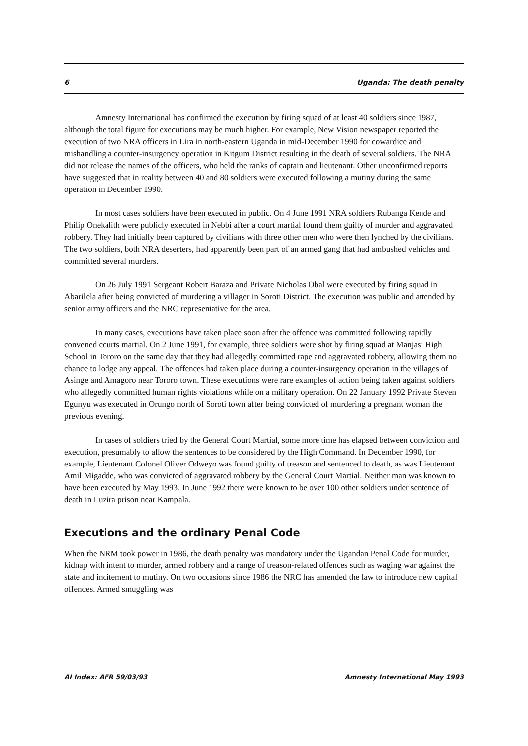6 Uganda: The death penalty
Amnesty International has confirmed the execution by firing squad of at least 40 soldiers since 1987, although the total figure for executions may be much higher. For example, New Vision newspaper reported the execution of two NRA officers in Lira in north-eastern Uganda in mid-December 1990 for cowardice and mishandling a counter-insurgency operation in Kitgum District resulting in the death of several soldiers. The NRA did not release the names of the officers, who held the ranks of captain and lieutenant. Other unconfirmed reports have suggested that in reality between 40 and 80 soldiers were executed following a mutiny during the same operation in December 1990.
In most cases soldiers have been executed in public. On 4 June 1991 NRA soldiers Rubanga Kende and Philip Onekalith were publicly executed in Nebbi after a court martial found them guilty of murder and aggravated robbery. They had initially been captured by civilians with three other men who were then lynched by the civilians. The two soldiers, both NRA deserters, had apparently been part of an armed gang that had ambushed vehicles and committed several murders.
On 26 July 1991 Sergeant Robert Baraza and Private Nicholas Obal were executed by firing squad in Abarilela after being convicted of murdering a villager in Soroti District. The execution was public and attended by senior army officers and the NRC representative for the area.
In many cases, executions have taken place soon after the offence was committed following rapidly convened courts martial. On 2 June 1991, for example, three soldiers were shot by firing squad at Manjasi High School in Tororo on the same day that they had allegedly committed rape and aggravated robbery, allowing them no chance to lodge any appeal. The offences had taken place during a counter-insurgency operation in the villages of Asinge and Amagoro near Tororo town. These executions were rare examples of action being taken against soldiers who allegedly committed human rights violations while on a military operation. On 22 January 1992 Private Steven Egunyu was executed in Orungo north of Soroti town after being convicted of murdering a pregnant woman the previous evening.
In cases of soldiers tried by the General Court Martial, some more time has elapsed between conviction and execution, presumably to allow the sentences to be considered by the High Command. In December 1990, for example, Lieutenant Colonel Oliver Odweyo was found guilty of treason and sentenced to death, as was Lieutenant Amil Migadde, who was convicted of aggravated robbery by the General Court Martial. Neither man was known to have been executed by May 1993. In June 1992 there were known to be over 100 other soldiers under sentence of death in Luzira prison near Kampala.
Executions and the ordinary Penal Code
When the NRM took power in 1986, the death penalty was mandatory under the Ugandan Penal Code for murder, kidnap with intent to murder, armed robbery and a range of treason-related offences such as waging war against the state and incitement to mutiny. On two occasions since 1986 the NRC has amended the law to introduce new capital offences. Armed smuggling was
AI Index: AFR 59/03/93 Amnesty International May 1993